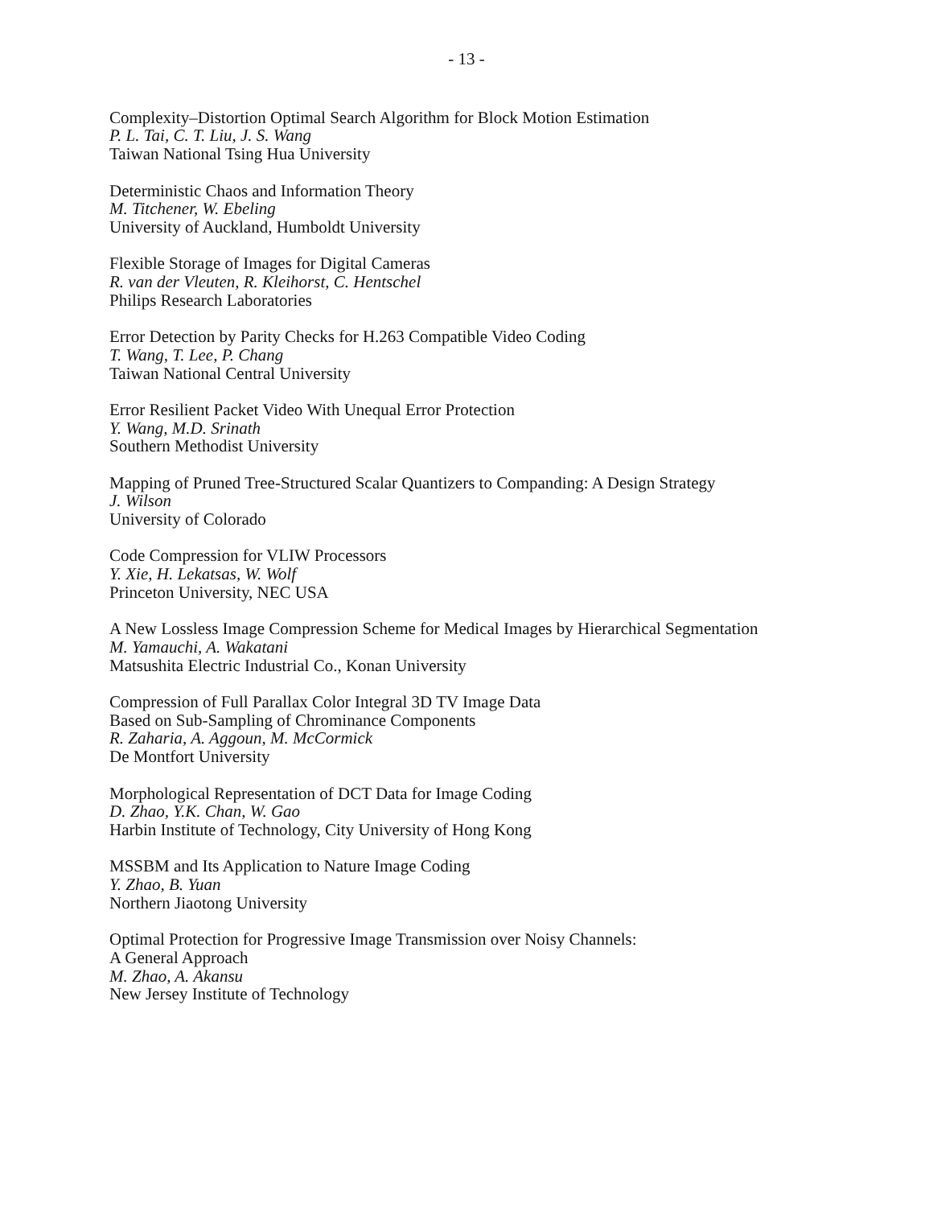- 13 -
Complexity–Distortion Optimal Search Algorithm for Block Motion Estimation
P. L. Tai, C. T. Liu, J. S. Wang
Taiwan National Tsing Hua University
Deterministic Chaos and Information Theory
M. Titchener, W. Ebeling
University of Auckland, Humboldt University
Flexible Storage of Images for Digital Cameras
R. van der Vleuten, R. Kleihorst, C. Hentschel
Philips Research Laboratories
Error Detection by Parity Checks for H.263 Compatible Video Coding
T. Wang, T. Lee, P. Chang
Taiwan National Central University
Error Resilient Packet Video With Unequal Error Protection
Y. Wang, M.D. Srinath
Southern Methodist University
Mapping of Pruned Tree-Structured Scalar Quantizers to Companding: A Design Strategy
J. Wilson
University of Colorado
Code Compression for VLIW Processors
Y. Xie, H. Lekatsas, W. Wolf
Princeton University, NEC USA
A New Lossless Image Compression Scheme for Medical Images by Hierarchical Segmentation
M. Yamauchi, A. Wakatani
Matsushita Electric Industrial Co., Konan University
Compression of Full Parallax Color Integral 3D TV Image Data
Based on Sub-Sampling of Chrominance Components
R. Zaharia, A. Aggoun, M. McCormick
De Montfort University
Morphological Representation of DCT Data for Image Coding
D. Zhao, Y.K. Chan, W. Gao
Harbin Institute of Technology, City University of Hong Kong
MSSBM and Its Application to Nature Image Coding
Y. Zhao, B. Yuan
Northern Jiaotong University
Optimal Protection for Progressive Image Transmission over Noisy Channels:
A General Approach
M. Zhao, A. Akansu
New Jersey Institute of Technology